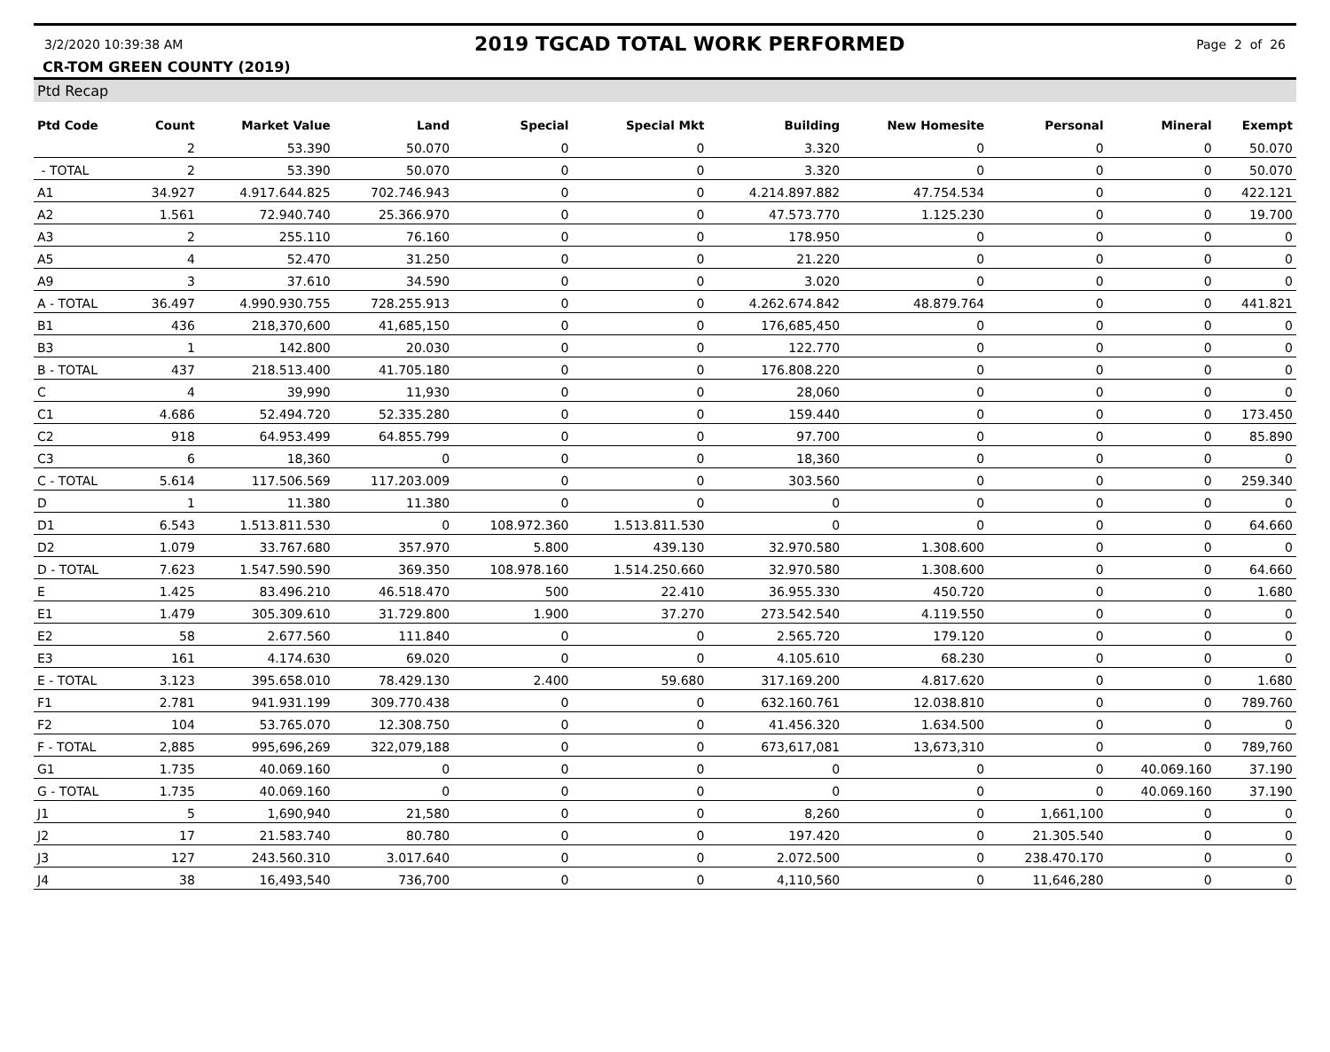3/2/2020 10:39:38 AM 2019 TGCAD TOTAL WORK PERFORMED Page 2 of 26
CR-TOM GREEN COUNTY (2019)
Ptd Recap
| Ptd Code | Count | Market Value | Land | Special | Special Mkt | Building | New Homesite | Personal | Mineral | Exempt |
| --- | --- | --- | --- | --- | --- | --- | --- | --- | --- | --- |
| | 2 | 53.390 | 50.070 | 0 | 0 | 3.320 | 0 | 0 | 0 | 50.070 |
| - TOTAL | 2 | 53.390 | 50.070 | 0 | 0 | 3.320 | 0 | 0 | 0 | 50.070 |
| A1 | 34.927 | 4.917.644.825 | 702.746.943 | 0 | 0 | 4.214.897.882 | 47.754.534 | 0 | 0 | 422.121 |
| A2 | 1.561 | 72.940.740 | 25.366.970 | 0 | 0 | 47.573.770 | 1.125.230 | 0 | 0 | 19.700 |
| A3 | 2 | 255.110 | 76.160 | 0 | 0 | 178.950 | 0 | 0 | 0 | 0 |
| A5 | 4 | 52.470 | 31.250 | 0 | 0 | 21.220 | 0 | 0 | 0 | 0 |
| A9 | 3 | 37.610 | 34.590 | 0 | 0 | 3.020 | 0 | 0 | 0 | 0 |
| A - TOTAL | 36.497 | 4.990.930.755 | 728.255.913 | 0 | 0 | 4.262.674.842 | 48.879.764 | 0 | 0 | 441.821 |
| B1 | 436 | 218,370,600 | 41,685,150 | 0 | 0 | 176,685,450 | 0 | 0 | 0 | 0 |
| B3 | 1 | 142.800 | 20.030 | 0 | 0 | 122.770 | 0 | 0 | 0 | 0 |
| B - TOTAL | 437 | 218.513.400 | 41.705.180 | 0 | 0 | 176.808.220 | 0 | 0 | 0 | 0 |
| C | 4 | 39,990 | 11,930 | 0 | 0 | 28,060 | 0 | 0 | 0 | 0 |
| C1 | 4.686 | 52.494.720 | 52.335.280 | 0 | 0 | 159.440 | 0 | 0 | 0 | 173.450 |
| C2 | 918 | 64.953.499 | 64.855.799 | 0 | 0 | 97.700 | 0 | 0 | 0 | 85.890 |
| C3 | 6 | 18,360 | 0 | 0 | 0 | 18,360 | 0 | 0 | 0 | 0 |
| C - TOTAL | 5.614 | 117.506.569 | 117.203.009 | 0 | 0 | 303.560 | 0 | 0 | 0 | 259.340 |
| D | 1 | 11.380 | 11.380 | 0 | 0 | 0 | 0 | 0 | 0 | 0 |
| D1 | 6.543 | 1.513.811.530 | 0 | 108.972.360 | 1.513.811.530 | 0 | 0 | 0 | 0 | 64.660 |
| D2 | 1.079 | 33.767.680 | 357.970 | 5.800 | 439.130 | 32.970.580 | 1.308.600 | 0 | 0 | 0 |
| D - TOTAL | 7.623 | 1.547.590.590 | 369.350 | 108.978.160 | 1.514.250.660 | 32.970.580 | 1.308.600 | 0 | 0 | 64.660 |
| E | 1.425 | 83.496.210 | 46.518.470 | 500 | 22.410 | 36.955.330 | 450.720 | 0 | 0 | 1.680 |
| E1 | 1.479 | 305.309.610 | 31.729.800 | 1.900 | 37.270 | 273.542.540 | 4.119.550 | 0 | 0 | 0 |
| E2 | 58 | 2.677.560 | 111.840 | 0 | 0 | 2.565.720 | 179.120 | 0 | 0 | 0 |
| E3 | 161 | 4.174.630 | 69.020 | 0 | 0 | 4.105.610 | 68.230 | 0 | 0 | 0 |
| E - TOTAL | 3.123 | 395.658.010 | 78.429.130 | 2.400 | 59.680 | 317.169.200 | 4.817.620 | 0 | 0 | 1.680 |
| F1 | 2.781 | 941.931.199 | 309.770.438 | 0 | 0 | 632.160.761 | 12.038.810 | 0 | 0 | 789.760 |
| F2 | 104 | 53.765.070 | 12.308.750 | 0 | 0 | 41.456.320 | 1.634.500 | 0 | 0 | 0 |
| F - TOTAL | 2,885 | 995,696,269 | 322,079,188 | 0 | 0 | 673,617,081 | 13,673,310 | 0 | 0 | 789,760 |
| G1 | 1.735 | 40.069.160 | 0 | 0 | 0 | 0 | 0 | 0 | 40.069.160 | 37.190 |
| G - TOTAL | 1.735 | 40.069.160 | 0 | 0 | 0 | 0 | 0 | 0 | 40.069.160 | 37.190 |
| J1 | 5 | 1,690,940 | 21,580 | 0 | 0 | 8,260 | 0 | 1,661,100 | 0 | 0 |
| J2 | 17 | 21.583.740 | 80.780 | 0 | 0 | 197.420 | 0 | 21.305.540 | 0 | 0 |
| J3 | 127 | 243.560.310 | 3.017.640 | 0 | 0 | 2.072.500 | 0 | 238.470.170 | 0 | 0 |
| J4 | 38 | 16,493,540 | 736,700 | 0 | 0 | 4,110,560 | 0 | 11,646,280 | 0 | 0 |